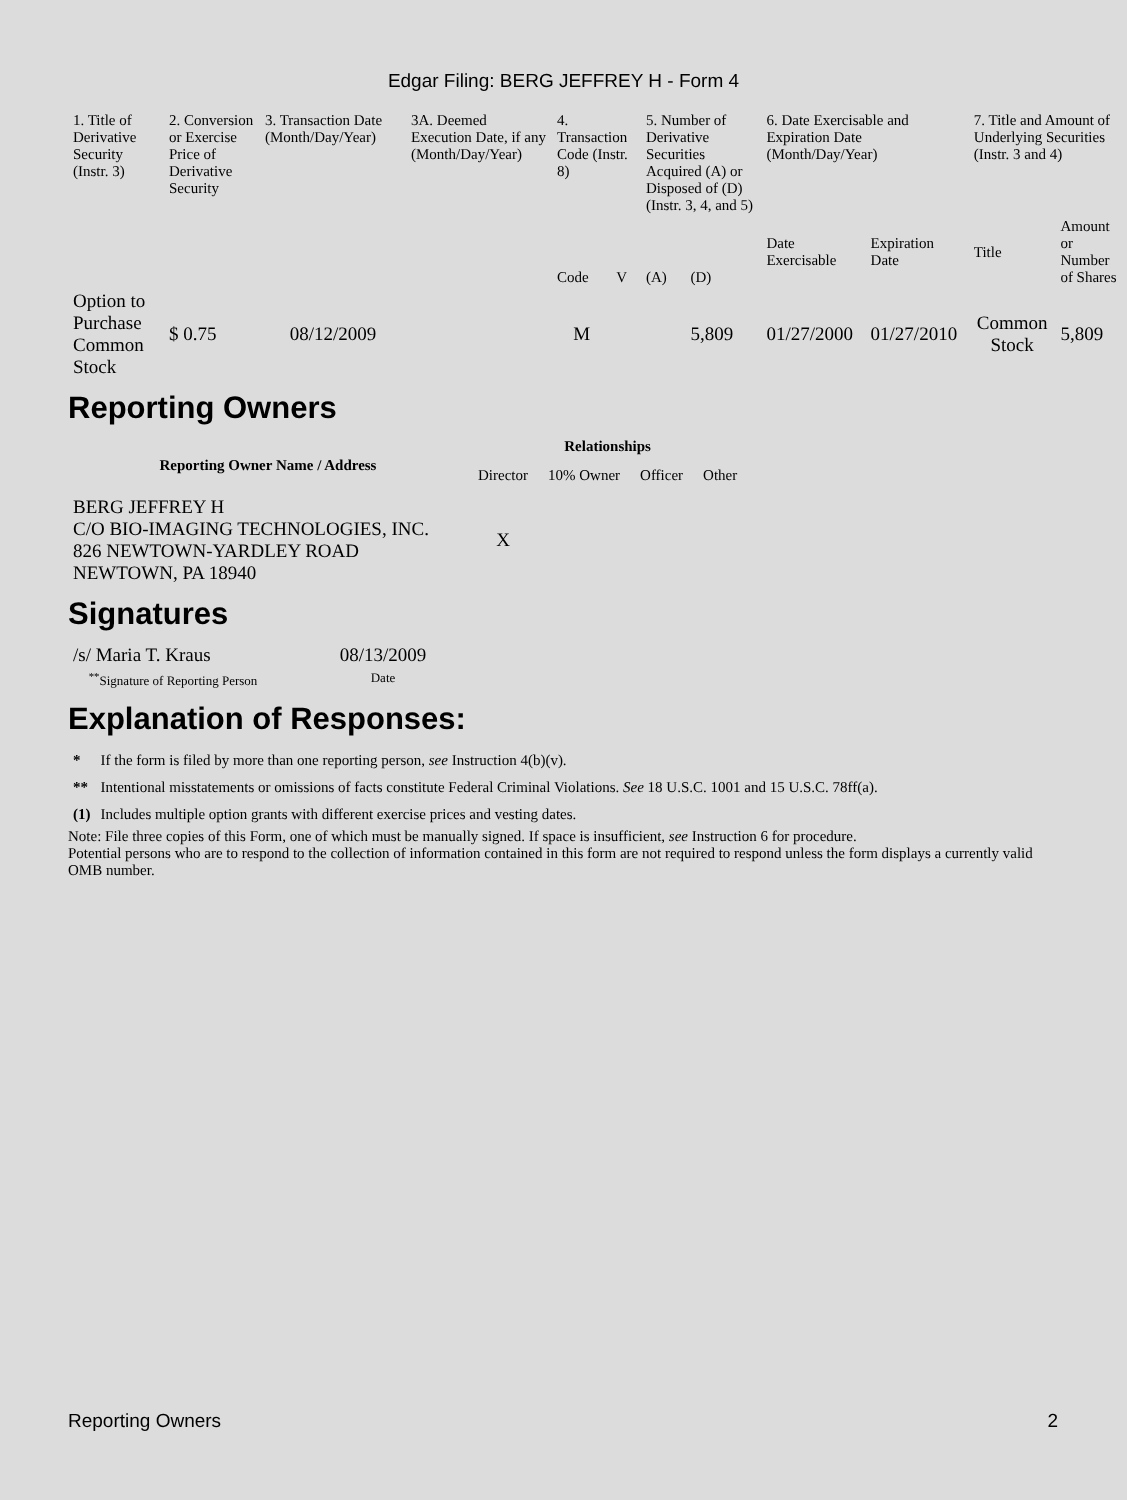Edgar Filing: BERG JEFFREY H - Form 4
| 1. Title of Derivative Security (Instr. 3) | 2. Conversion or Exercise Price of Derivative Security | 3. Transaction Date (Month/Day/Year) | 3A. Deemed Execution Date, if any (Month/Day/Year) | 4. Transaction Code (Instr. 8) | | 5. Number of Derivative Securities Acquired (A) or Disposed of (D) (Instr. 3, 4, and 5) | | 6. Date Exercisable and Expiration Date (Month/Day/Year) | | 7. Title and Amount of Underlying Securities (Instr. 3 and 4) | |
| --- | --- | --- | --- | --- | --- | --- | --- | --- | --- | --- | --- |
| | | | | Code | V | (A) | (D) | Date Exercisable | Expiration Date | Title | Amount or Number of Shares |
| Option to Purchase Common Stock | $ 0.75 | 08/12/2009 | | M | | | 5,809 | 01/27/2000 | 01/27/2010 | Common Stock | 5,809 |
Reporting Owners
| Reporting Owner Name / Address | Relationships | | | |
| --- | --- | --- | --- | --- |
| | Director | 10% Owner | Officer | Other |
| BERG JEFFREY H C/O BIO-IMAGING TECHNOLOGIES, INC. 826 NEWTOWN-YARDLEY ROAD NEWTOWN, PA 18940 | X | | | |
Signatures
| /s/ Maria T. Kraus | 08/13/2009 |
| <sup>**</sup> Signature of Reporting Person | Date |
Explanation of Responses:
| * | If the form is filed by more than one reporting person, see Instruction 4(b)(v). |
| ** | Intentional misstatements or omissions of facts constitute Federal Criminal Violations. See 18 U.S.C. 1001 and 15 U.S.C. 78ff(a). |
| (1) | Includes multiple option grants with different exercise prices and vesting dates. |
Note: File three copies of this Form, one of which must be manually signed. If space is insufficient, see Instruction 6 for procedure.
Potential persons who are to respond to the collection of information contained in this form are not required to respond unless the form displays a currently valid OMB number.
Reporting Owners 2